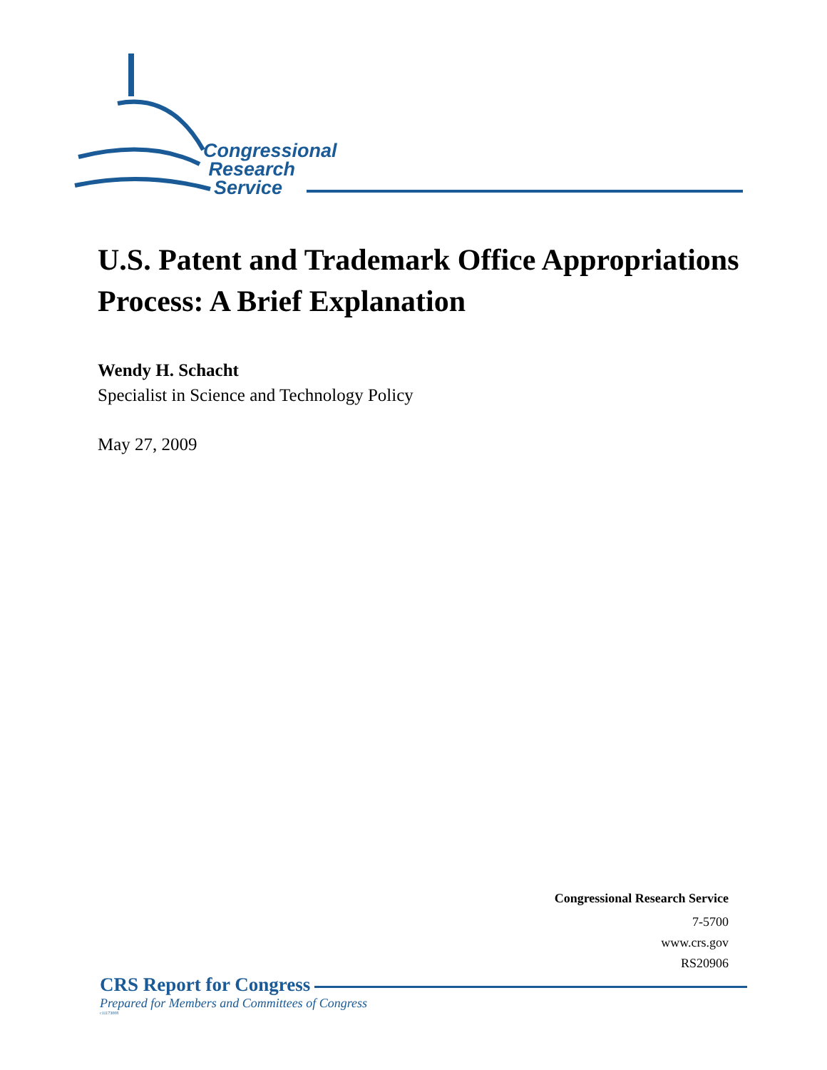Congressional
Research
Service
U.S. Patent and Trademark Office Appropriations Process: A Brief Explanation
Wendy H. Schacht
Specialist in Science and Technology Policy
May 27, 2009
Congressional Research Service
7-5700
www.crs.gov
RS20906
CRS Report for Congress
Prepared for Members and Committees of Congress
c11173008